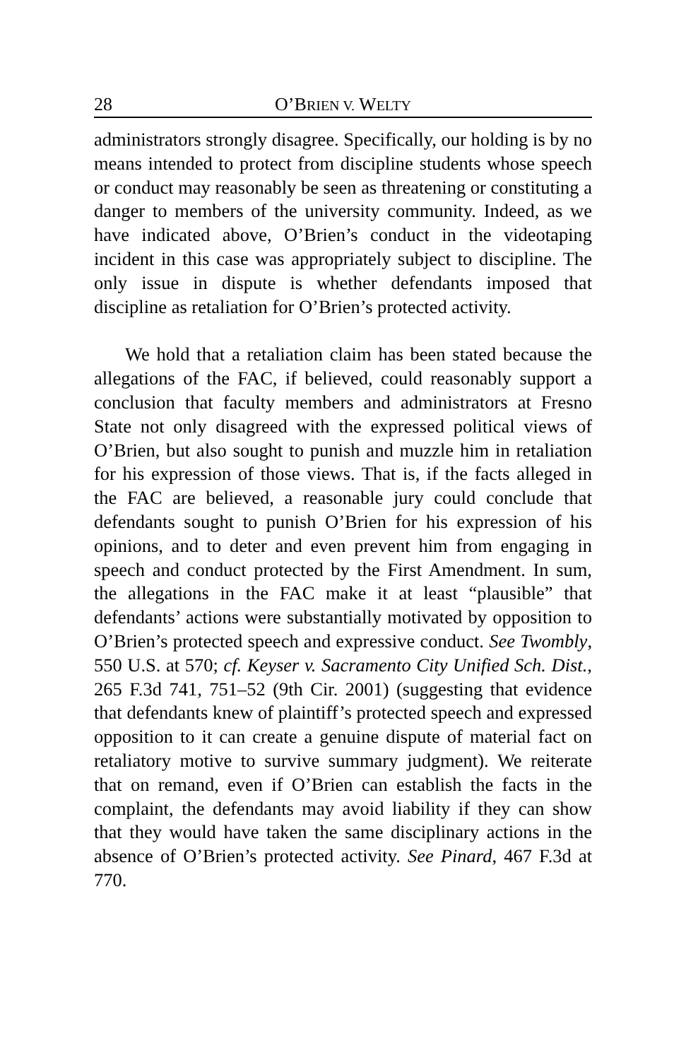28 O’BRIEN V. WELTY
administrators strongly disagree. Specifically, our holding is by no means intended to protect from discipline students whose speech or conduct may reasonably be seen as threatening or constituting a danger to members of the university community. Indeed, as we have indicated above, O’Brien’s conduct in the videotaping incident in this case was appropriately subject to discipline. The only issue in dispute is whether defendants imposed that discipline as retaliation for O’Brien’s protected activity.
We hold that a retaliation claim has been stated because the allegations of the FAC, if believed, could reasonably support a conclusion that faculty members and administrators at Fresno State not only disagreed with the expressed political views of O’Brien, but also sought to punish and muzzle him in retaliation for his expression of those views. That is, if the facts alleged in the FAC are believed, a reasonable jury could conclude that defendants sought to punish O’Brien for his expression of his opinions, and to deter and even prevent him from engaging in speech and conduct protected by the First Amendment. In sum, the allegations in the FAC make it at least “plausible” that defendants’ actions were substantially motivated by opposition to O’Brien’s protected speech and expressive conduct. See Twombly, 550 U.S. at 570; cf. Keyser v. Sacramento City Unified Sch. Dist., 265 F.3d 741, 751–52 (9th Cir. 2001) (suggesting that evidence that defendants knew of plaintiff’s protected speech and expressed opposition to it can create a genuine dispute of material fact on retaliatory motive to survive summary judgment). We reiterate that on remand, even if O’Brien can establish the facts in the complaint, the defendants may avoid liability if they can show that they would have taken the same disciplinary actions in the absence of O’Brien’s protected activity. See Pinard, 467 F.3d at 770.